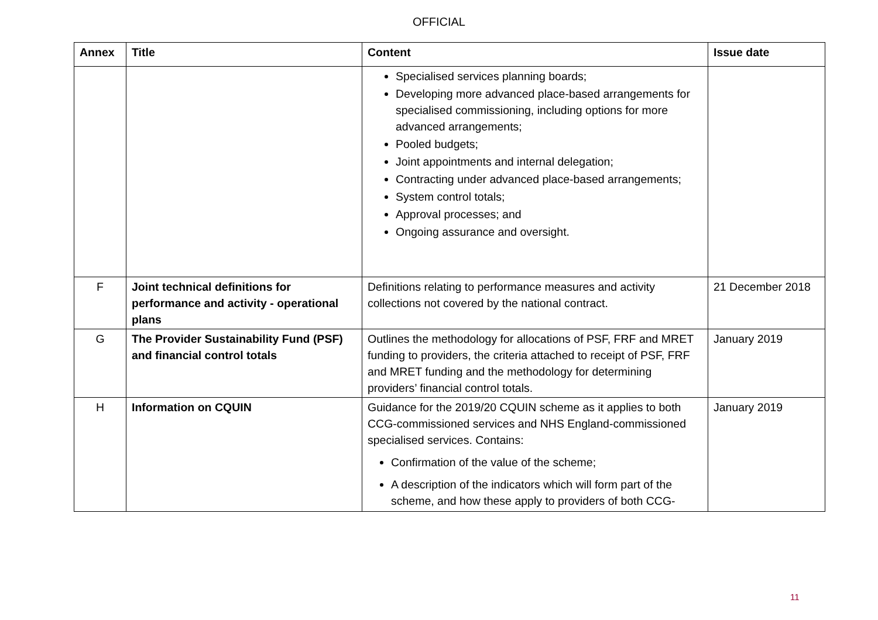OFFICIAL
| Annex | Title | Content | Issue date |
| --- | --- | --- | --- |
| | | Specialised services planning boards; Developing more advanced place-based arrangements for specialised commissioning, including options for more advanced arrangements; Pooled budgets; Joint appointments and internal delegation; Contracting under advanced place-based arrangements; System control totals; Approval processes; and Ongoing assurance and oversight. | |
| F | Joint technical definitions for performance and activity - operational plans | Definitions relating to performance measures and activity collections not covered by the national contract. | 21 December 2018 |
| G | The Provider Sustainability Fund (PSF) and financial control totals | Outlines the methodology for allocations of PSF, FRF and MRET funding to providers, the criteria attached to receipt of PSF, FRF and MRET funding and the methodology for determining providers’ financial control totals. | January 2019 |
| H | Information on CQUIN | Guidance for the 2019/20 CQUIN scheme as it applies to both CCG-commissioned services and NHS England-commissioned specialised services. Contains: Confirmation of the value of the scheme; A description of the indicators which will form part of the scheme, and how these apply to providers of both CCG- | January 2019 |
11